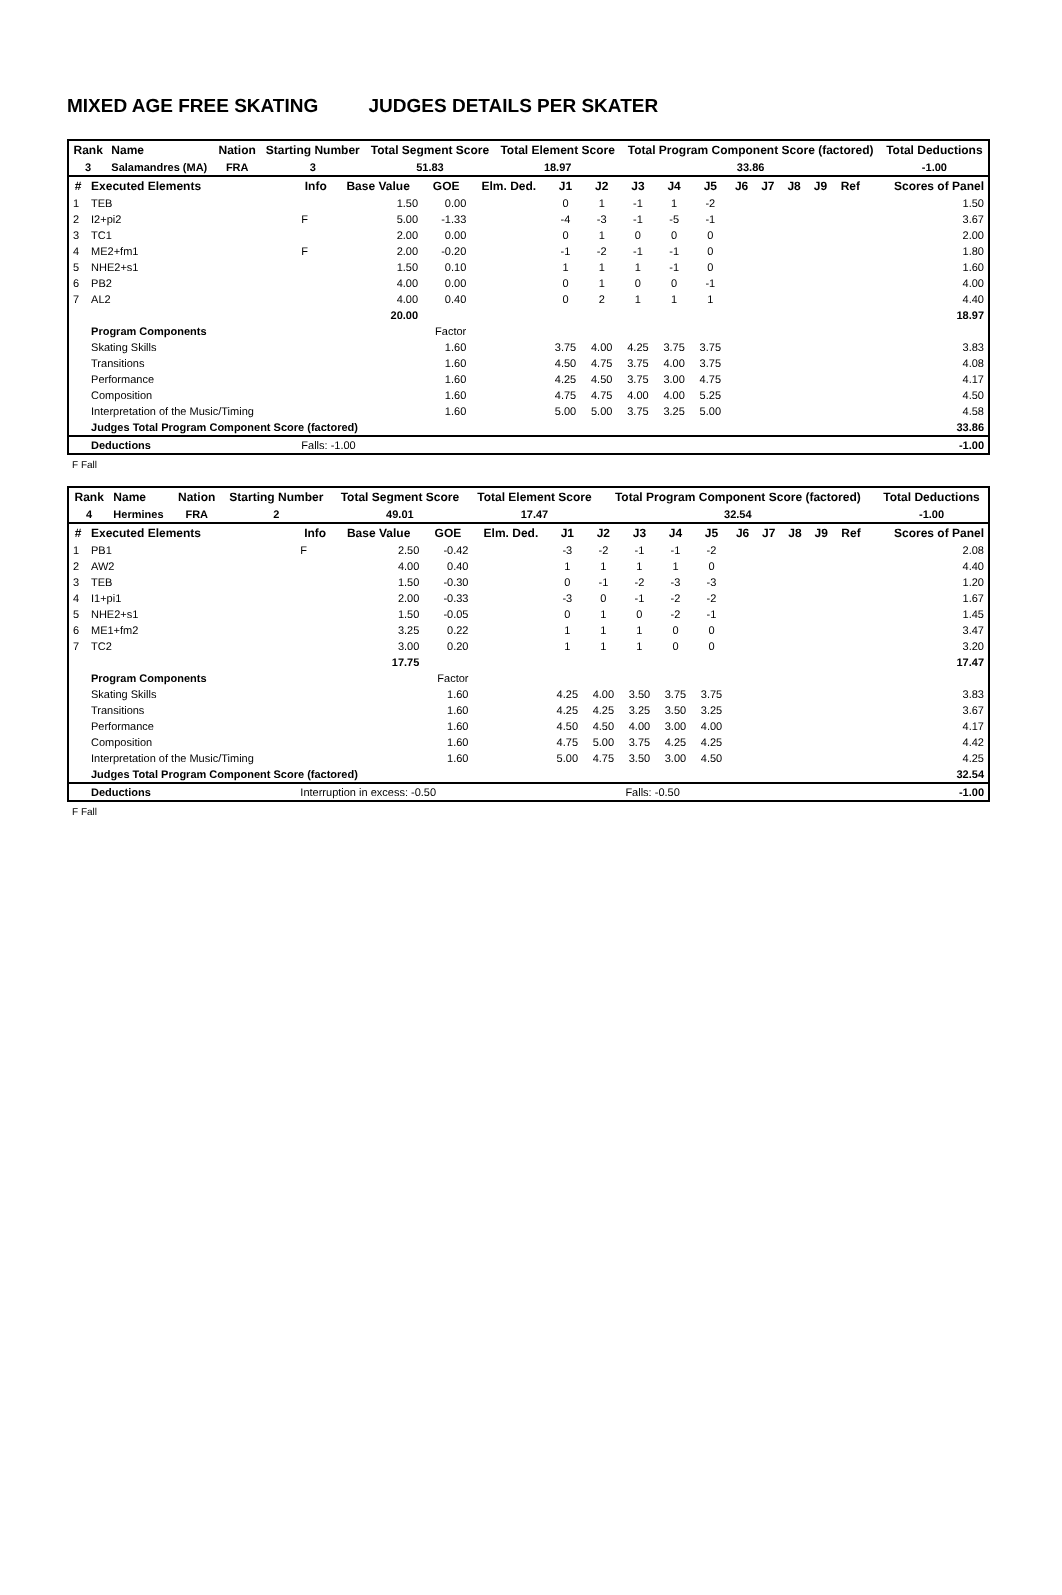MIXED AGE FREE SKATING JUDGES DETAILS PER SKATER
| Rank | Name | Nation | Starting Number | Total Segment Score | Total Element Score | Total Program Component Score (factored) | Total Deductions |
| --- | --- | --- | --- | --- | --- | --- | --- |
| 3 | Salamandres (MA) | FRA | 3 | 51.83 | 18.97 | 33.86 | -1.00 |
| # | Executed Elements | Info | Base Value | GOE | Elm. Ded. | J1 | J2 | J3 | J4 | J5 | J6 | J7 | J8 | J9 | Ref | Scores of Panel |
| --- | --- | --- | --- | --- | --- | --- | --- | --- | --- | --- | --- | --- | --- | --- | --- | --- |
| 1 | TEB | | 1.50 | 0.00 | | 0 | 1 | -1 | 1 | -2 | | | | | | 1.50 |
| 2 | I2+pi2 | F | 5.00 | -1.33 | | -4 | -3 | -1 | -5 | -1 | | | | | | 3.67 |
| 3 | TC1 | | 2.00 | 0.00 | | 0 | 1 | 0 | 0 | 0 | | | | | | 2.00 |
| 4 | ME2+fm1 | F | 2.00 | -0.20 | | -1 | -2 | -1 | -1 | 0 | | | | | | 1.80 |
| 5 | NHE2+s1 | | 1.50 | 0.10 | | 1 | 1 | 1 | -1 | 0 | | | | | | 1.60 |
| 6 | PB2 | | 4.00 | 0.00 | | 0 | 1 | 0 | 0 | -1 | | | | | | 4.00 |
| 7 | AL2 | | 4.00 | 0.40 | | 0 | 2 | 1 | 1 | 1 | | | | | | 4.40 |
| | | | 20.00 | | | | | | | | | | | | | 18.97 |
| | Program Components | | | Factor | | | | | | | | | | | | |
| | Skating Skills | | | 1.60 | | 3.75 | 4.00 | 4.25 | 3.75 | 3.75 | | | | | | 3.83 |
| | Transitions | | | 1.60 | | 4.50 | 4.75 | 3.75 | 4.00 | 3.75 | | | | | | 4.08 |
| | Performance | | | 1.60 | | 4.25 | 4.50 | 3.75 | 3.00 | 4.75 | | | | | | 4.17 |
| | Composition | | | 1.60 | | 4.75 | 4.75 | 4.00 | 4.00 | 5.25 | | | | | | 4.50 |
| | Interpretation of the Music/Timing | | | 1.60 | | 5.00 | 5.00 | 3.75 | 3.25 | 5.00 | | | | | | 4.58 |
| | Judges Total Program Component Score (factored) | | | | | | | | | | | | | | | 33.86 |
| | Deductions | Falls: -1.00 | | | | | | | | | | | | | | -1.00 |
F Fall
| Rank | Name | Nation | Starting Number | Total Segment Score | Total Element Score | Total Program Component Score (factored) | Total Deductions |
| --- | --- | --- | --- | --- | --- | --- | --- |
| 4 | Hermines | FRA | 2 | 49.01 | 17.47 | 32.54 | -1.00 |
| # | Executed Elements | Info | Base Value | GOE | Elm. Ded. | J1 | J2 | J3 | J4 | J5 | J6 | J7 | J8 | J9 | Ref | Scores of Panel |
| --- | --- | --- | --- | --- | --- | --- | --- | --- | --- | --- | --- | --- | --- | --- | --- | --- |
| 1 | PB1 | F | 2.50 | -0.42 | | -3 | -2 | -1 | -1 | -2 | | | | | | 2.08 |
| 2 | AW2 | | 4.00 | 0.40 | | 1 | 1 | 1 | 1 | 0 | | | | | | 4.40 |
| 3 | TEB | | 1.50 | -0.30 | | 0 | -1 | -2 | -3 | -3 | | | | | | 1.20 |
| 4 | I1+pi1 | | 2.00 | -0.33 | | -3 | 0 | -1 | -2 | -2 | | | | | | 1.67 |
| 5 | NHE2+s1 | | 1.50 | -0.05 | | 0 | 1 | 0 | -2 | -1 | | | | | | 1.45 |
| 6 | ME1+fm2 | | 3.25 | 0.22 | | 1 | 1 | 1 | 0 | 0 | | | | | | 3.47 |
| 7 | TC2 | | 3.00 | 0.20 | | 1 | 1 | 1 | 0 | 0 | | | | | | 3.20 |
| | | | 17.75 | | | | | | | | | | | | | 17.47 |
| | Program Components | | | Factor | | | | | | | | | | | | |
| | Skating Skills | | | 1.60 | | 4.25 | 4.00 | 3.50 | 3.75 | 3.75 | | | | | | 3.83 |
| | Transitions | | | 1.60 | | 4.25 | 4.25 | 3.25 | 3.50 | 3.25 | | | | | | 3.67 |
| | Performance | | | 1.60 | | 4.50 | 4.50 | 4.00 | 3.00 | 4.00 | | | | | | 4.17 |
| | Composition | | | 1.60 | | 4.75 | 5.00 | 3.75 | 4.25 | 4.25 | | | | | | 4.42 |
| | Interpretation of the Music/Timing | | | 1.60 | | 5.00 | 4.75 | 3.50 | 3.00 | 4.50 | | | | | | 4.25 |
| | Judges Total Program Component Score (factored) | | | | | | | | | | | | | | | 32.54 |
| | Deductions | Interruption in excess: -0.50 | | | | | | Falls: -0.50 | | | | | | | | -1.00 |
F Fall